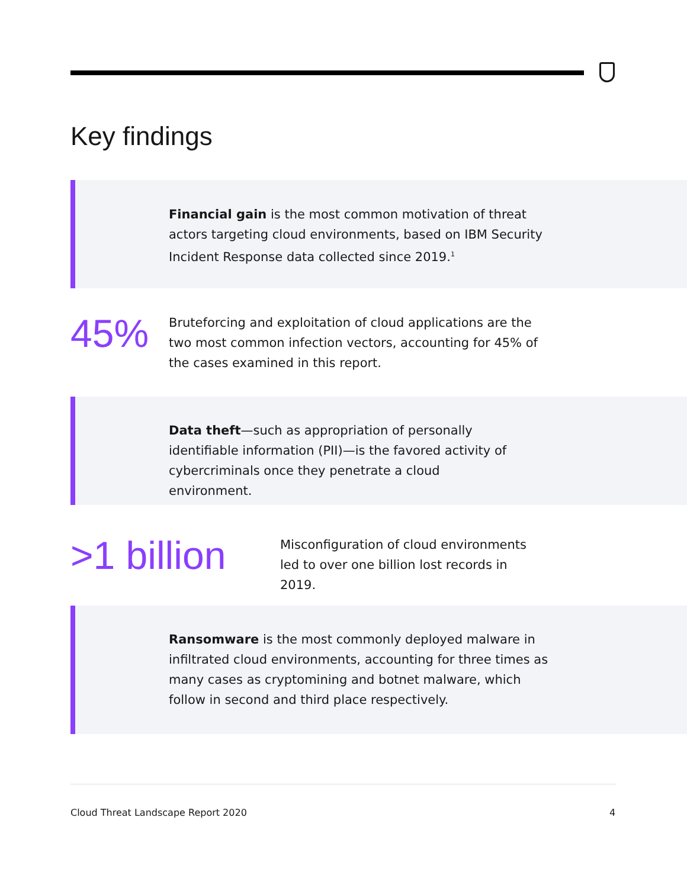Key findings
Financial gain is the most common motivation of threat actors targeting cloud environments, based on IBM Security Incident Response data collected since 2019.<sup>1</sup>
45%
Bruteforcing and exploitation of cloud applications are the two most common infection vectors, accounting for 45% of the cases examined in this report.
Data theft—such as appropriation of personally identifiable information (PII)—is the favored activity of cybercriminals once they penetrate a cloud environment.
>1 billion
Misconfiguration of cloud environments led to over one billion lost records in 2019.
Ransomware is the most commonly deployed malware in infiltrated cloud environments, accounting for three times as many cases as cryptomining and botnet malware, which follow in second and third place respectively.
Cloud Threat Landscape Report 2020
4